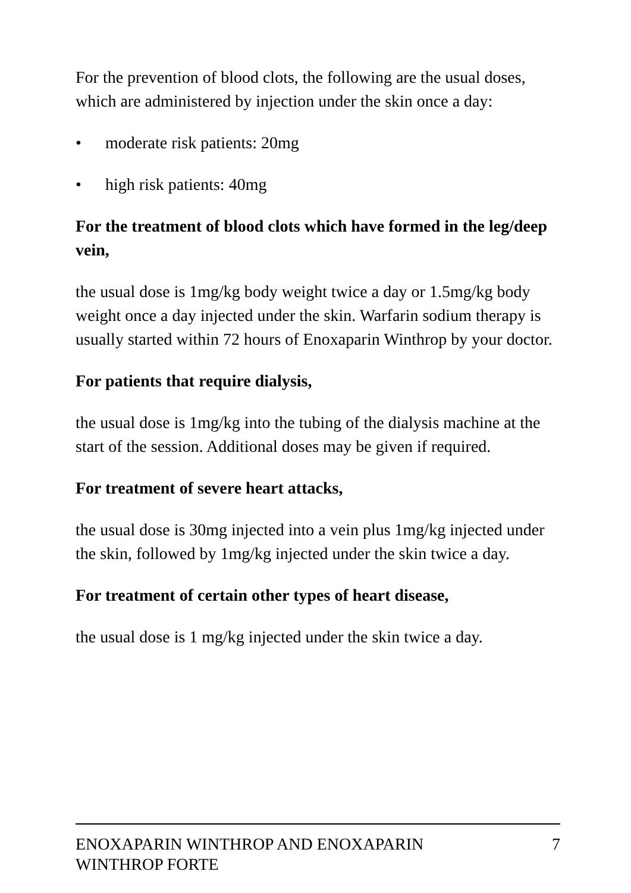For the prevention of blood clots, the following are the usual doses, which are administered by injection under the skin once a day:
• moderate risk patients: 20mg
• high risk patients: 40mg
For the treatment of blood clots which have formed in the leg/deep vein,
the usual dose is 1mg/kg body weight twice a day or 1.5mg/kg body weight once a day injected under the skin. Warfarin sodium therapy is usually started within 72 hours of Enoxaparin Winthrop by your doctor.
For patients that require dialysis,
the usual dose is 1mg/kg into the tubing of the dialysis machine at the start of the session. Additional doses may be given if required.
For treatment of severe heart attacks,
the usual dose is 30mg injected into a vein plus 1mg/kg injected under the skin, followed by 1mg/kg injected under the skin twice a day.
For treatment of certain other types of heart disease,
the usual dose is 1 mg/kg injected under the skin twice a day.
ENOXAPARIN WINTHROP AND ENOXAPARIN
WINTHROP FORTE 7